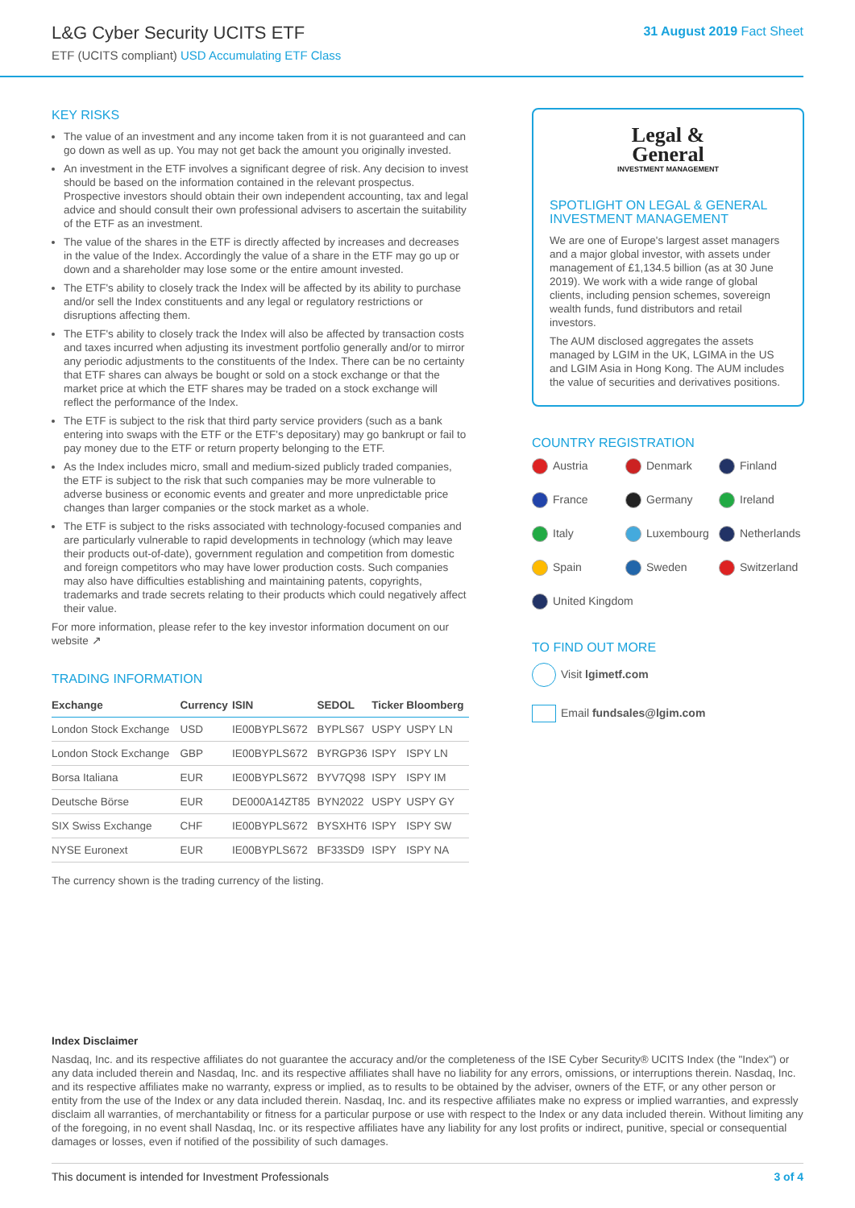L&G Cyber Security UCITS ETF
ETF (UCITS compliant) USD Accumulating ETF Class
31 August 2019 Fact Sheet
KEY RISKS
The value of an investment and any income taken from it is not guaranteed and can go down as well as up. You may not get back the amount you originally invested.
An investment in the ETF involves a significant degree of risk. Any decision to invest should be based on the information contained in the relevant prospectus. Prospective investors should obtain their own independent accounting, tax and legal advice and should consult their own professional advisers to ascertain the suitability of the ETF as an investment.
The value of the shares in the ETF is directly affected by increases and decreases in the value of the Index. Accordingly the value of a share in the ETF may go up or down and a shareholder may lose some or the entire amount invested.
The ETF's ability to closely track the Index will be affected by its ability to purchase and/or sell the Index constituents and any legal or regulatory restrictions or disruptions affecting them.
The ETF's ability to closely track the Index will also be affected by transaction costs and taxes incurred when adjusting its investment portfolio generally and/or to mirror any periodic adjustments to the constituents of the Index. There can be no certainty that ETF shares can always be bought or sold on a stock exchange or that the market price at which the ETF shares may be traded on a stock exchange will reflect the performance of the Index.
The ETF is subject to the risk that third party service providers (such as a bank entering into swaps with the ETF or the ETF's depositary) may go bankrupt or fail to pay money due to the ETF or return property belonging to the ETF.
As the Index includes micro, small and medium-sized publicly traded companies, the ETF is subject to the risk that such companies may be more vulnerable to adverse business or economic events and greater and more unpredictable price changes than larger companies or the stock market as a whole.
The ETF is subject to the risks associated with technology-focused companies and are particularly vulnerable to rapid developments in technology (which may leave their products out-of-date), government regulation and competition from domestic and foreign competitors who may have lower production costs. Such companies may also have difficulties establishing and maintaining patents, copyrights, trademarks and trade secrets relating to their products which could negatively affect their value.
For more information, please refer to the key investor information document on our website ↗
TRADING INFORMATION
| Exchange | Currency | ISIN | SEDOL | Ticker | Bloomberg |
| --- | --- | --- | --- | --- | --- |
| London Stock Exchange | USD | IE00BYPLS672 | BYPLS67 | USPY | USPY LN |
| London Stock Exchange | GBP | IE00BYPLS672 | BYRGP36 | ISPY | ISPY LN |
| Borsa Italiana | EUR | IE00BYPLS672 | BYV7Q98 | ISPY | ISPY IM |
| Deutsche Börse | EUR | DE000A14ZT85 | BYN2022 | USPY | USPY GY |
| SIX Swiss Exchange | CHF | IE00BYPLS672 | BYSXHT6 | ISPY | ISPY SW |
| NYSE Euronext | EUR | IE00BYPLS672 | BF33SD9 | ISPY | ISPY NA |
The currency shown is the trading currency of the listing.
Legal &
General
INVESTMENT MANAGEMENT
SPOTLIGHT ON LEGAL & GENERAL INVESTMENT MANAGEMENT
We are one of Europe's largest asset managers and a major global investor, with assets under management of £1,134.5 billion (as at 30 June 2019). We work with a wide range of global clients, including pension schemes, sovereign wealth funds, fund distributors and retail investors.
The AUM disclosed aggregates the assets managed by LGIM in the UK, LGIMA in the US and LGIM Asia in Hong Kong. The AUM includes the value of securities and derivatives positions.
COUNTRY REGISTRATION
Austria
Denmark
Finland
France
Germany
Ireland
Italy
Luxembourg
Netherlands
Spain
Sweden
Switzerland
United Kingdom
TO FIND OUT MORE
Visit lgimetf.com
Email fundsales@lgim.com
Index Disclaimer
Nasdaq, Inc. and its respective affiliates do not guarantee the accuracy and/or the completeness of the ISE Cyber Security® UCITS Index (the "Index") or any data included therein and Nasdaq, Inc. and its respective affiliates shall have no liability for any errors, omissions, or interruptions therein. Nasdaq, Inc. and its respective affiliates make no warranty, express or implied, as to results to be obtained by the adviser, owners of the ETF, or any other person or entity from the use of the Index or any data included therein. Nasdaq, Inc. and its respective affiliates make no express or implied warranties, and expressly disclaim all warranties, of merchantability or fitness for a particular purpose or use with respect to the Index or any data included therein. Without limiting any of the foregoing, in no event shall Nasdaq, Inc. or its respective affiliates have any liability for any lost profits or indirect, punitive, special or consequential damages or losses, even if notified of the possibility of such damages.
This document is intended for Investment Professionals 3 of 4